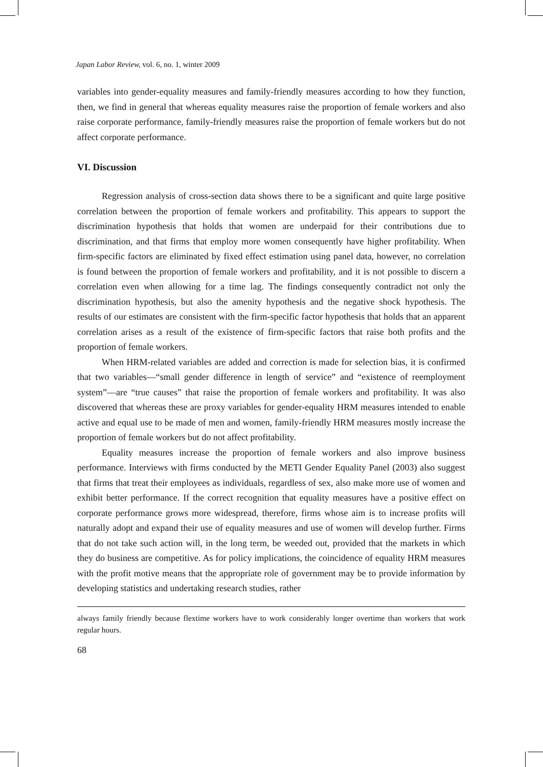Japan Labor Review, vol. 6, no. 1, winter 2009
variables into gender-equality measures and family-friendly measures according to how they function, then, we find in general that whereas equality measures raise the proportion of female workers and also raise corporate performance, family-friendly measures raise the proportion of female workers but do not affect corporate performance.
VI. Discussion
Regression analysis of cross-section data shows there to be a significant and quite large positive correlation between the proportion of female workers and profitability. This appears to support the discrimination hypothesis that holds that women are underpaid for their contributions due to discrimination, and that firms that employ more women consequently have higher profitability. When firm-specific factors are eliminated by fixed effect estimation using panel data, however, no correlation is found between the proportion of female workers and profitability, and it is not possible to discern a correlation even when allowing for a time lag. The findings consequently contradict not only the discrimination hypothesis, but also the amenity hypothesis and the negative shock hypothesis. The results of our estimates are consistent with the firm-specific factor hypothesis that holds that an apparent correlation arises as a result of the existence of firm-specific factors that raise both profits and the proportion of female workers.
When HRM-related variables are added and correction is made for selection bias, it is confirmed that two variables—“small gender difference in length of service” and “existence of reemployment system”—are “true causes” that raise the proportion of female workers and profitability. It was also discovered that whereas these are proxy variables for gender-equality HRM measures intended to enable active and equal use to be made of men and women, family-friendly HRM measures mostly increase the proportion of female workers but do not affect profitability.
Equality measures increase the proportion of female workers and also improve business performance. Interviews with firms conducted by the METI Gender Equality Panel (2003) also suggest that firms that treat their employees as individuals, regardless of sex, also make more use of women and exhibit better performance. If the correct recognition that equality measures have a positive effect on corporate performance grows more widespread, therefore, firms whose aim is to increase profits will naturally adopt and expand their use of equality measures and use of women will develop further. Firms that do not take such action will, in the long term, be weeded out, provided that the markets in which they do business are competitive. As for policy implications, the coincidence of equality HRM measures with the profit motive means that the appropriate role of government may be to provide information by developing statistics and undertaking research studies, rather
always family friendly because flextime workers have to work considerably longer overtime than workers that work regular hours.
68